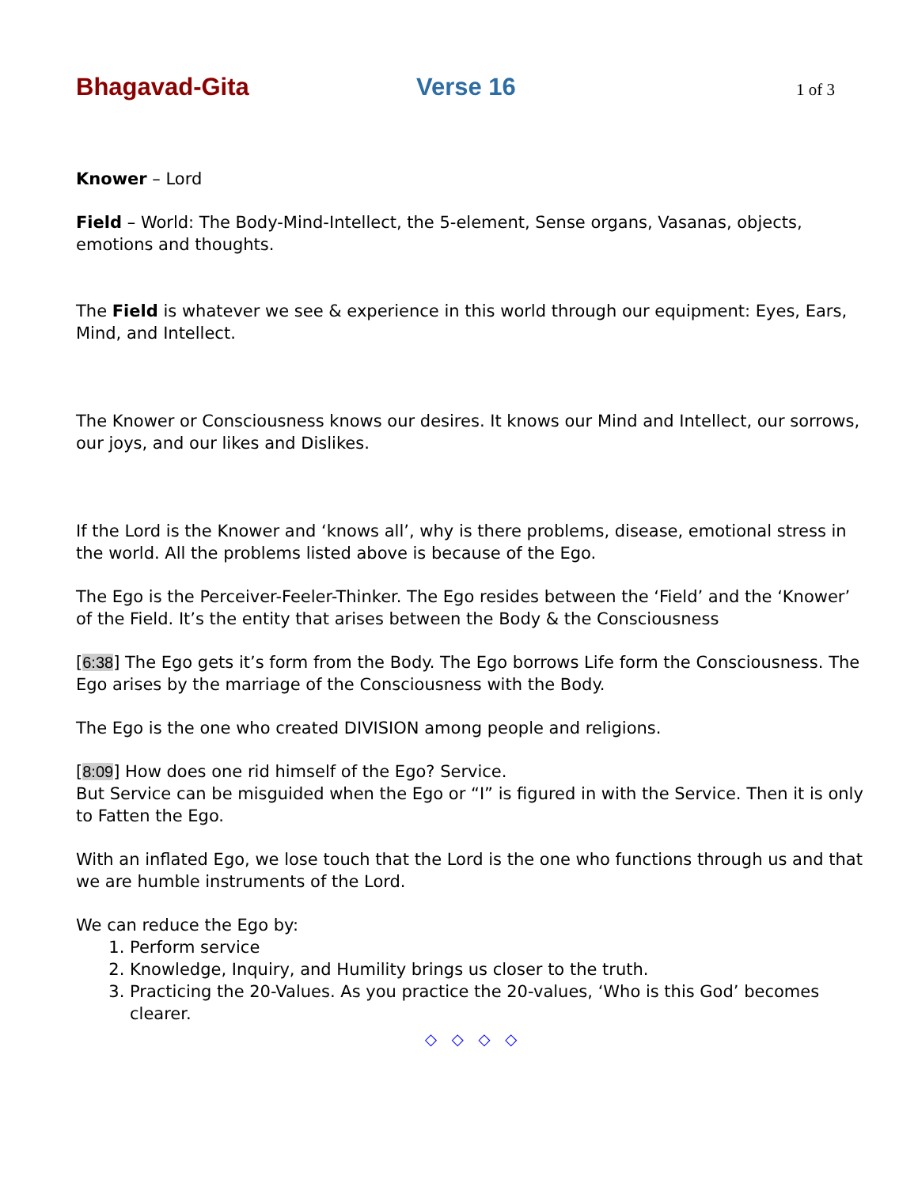Bhagavad-Gita Verse 16 1 of 3
Knower – Lord
Field – World: The Body-Mind-Intellect, the 5-element, Sense organs, Vasanas, objects, emotions and thoughts.
The Field is whatever we see & experience in this world through our equipment: Eyes, Ears, Mind, and Intellect.
The Knower or Consciousness knows our desires. It knows our Mind and Intellect, our sorrows, our joys, and our likes and Dislikes.
If the Lord is the Knower and ‘knows all’, why is there problems, disease, emotional stress in the world. All the problems listed above is because of the Ego.
The Ego is the Perceiver-Feeler-Thinker. The Ego resides between the ‘Field’ and the ‘Knower’ of the Field. It’s the entity that arises between the Body & the Consciousness
[6:38] The Ego gets it’s form from the Body. The Ego borrows Life form the Consciousness. The Ego arises by the marriage of the Consciousness with the Body.
The Ego is the one who created DIVISION among people and religions.
[8:09] How does one rid himself of the Ego? Service.
But Service can be misguided when the Ego or “I” is figured in with the Service. Then it is only to Fatten the Ego.
With an inflated Ego, we lose touch that the Lord is the one who functions through us and that we are humble instruments of the Lord.
We can reduce the Ego by:
1. Perform service
2. Knowledge, Inquiry, and Humility brings us closer to the truth.
3. Practicing the 20-Values. As you practice the 20-values, ‘Who is this God’ becomes clearer.
◇ ◇ ◇ ◇